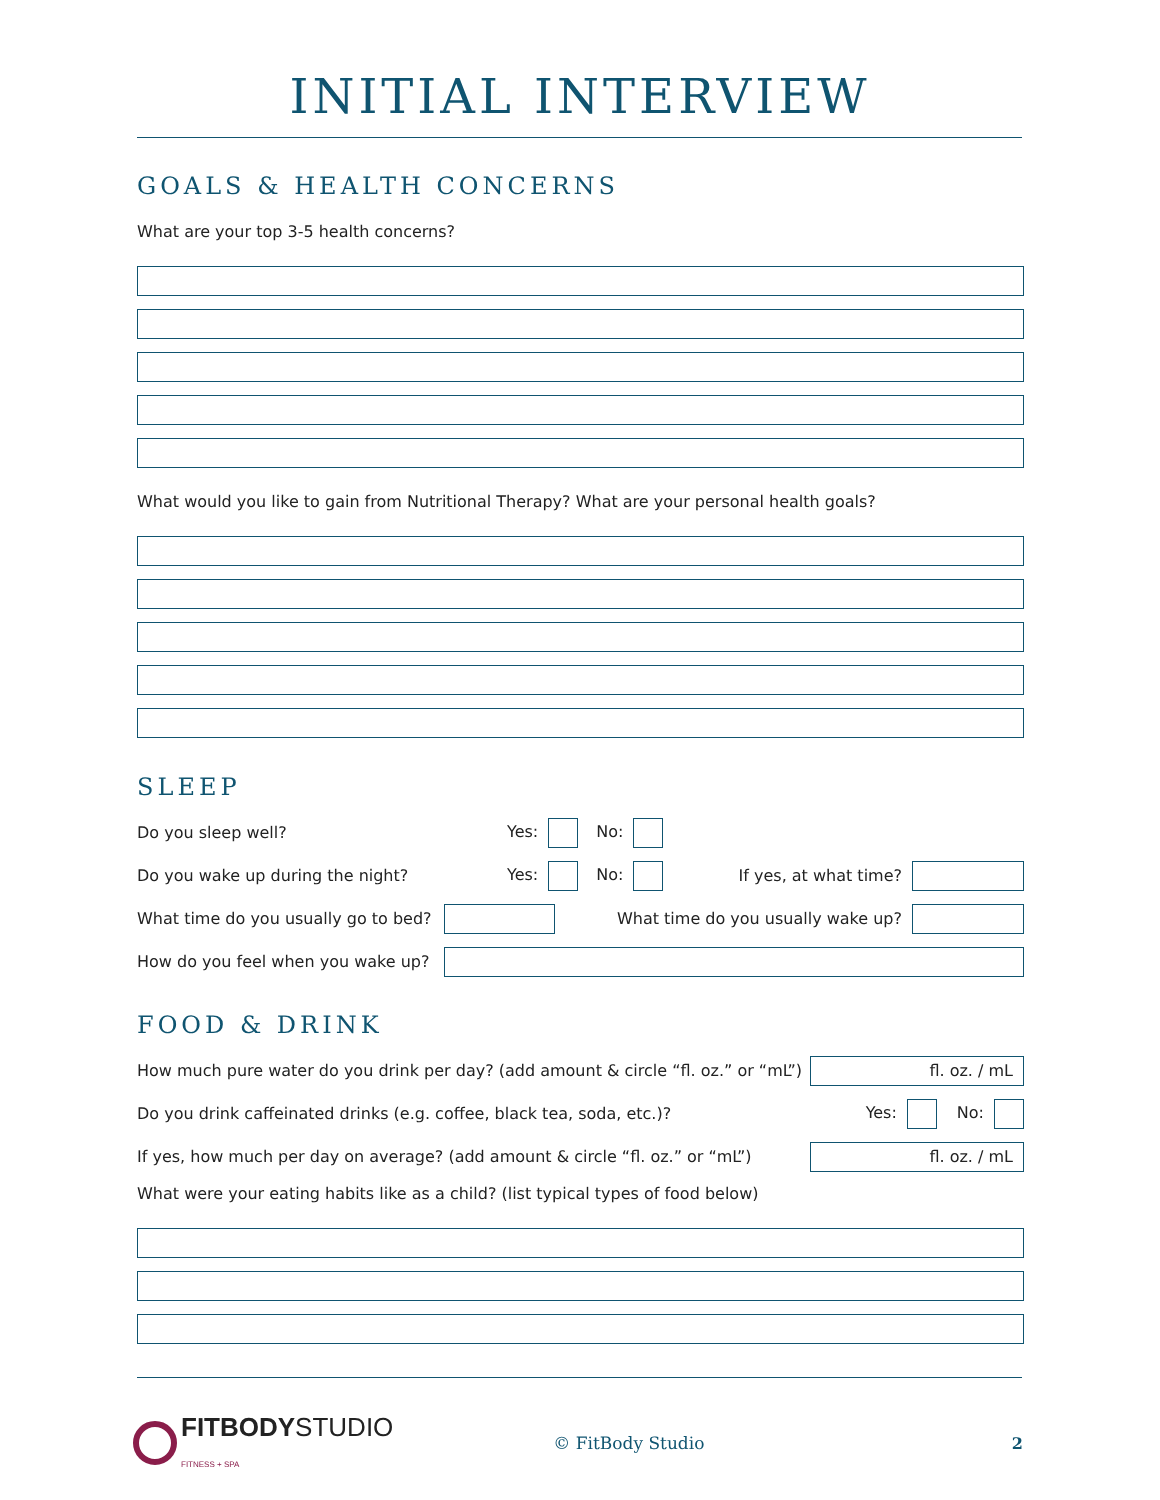INITIAL INTERVIEW
GOALS & HEALTH CONCERNS
What are your top 3-5 health concerns?
What would you like to gain from Nutritional Therapy? What are your personal health goals?
SLEEP
Do you sleep well? Yes: No:
Do you wake up during the night? Yes: No: If yes, at what time?
What time do you usually go to bed? What time do you usually wake up?
How do you feel when you wake up?
FOOD & DRINK
How much pure water do you drink per day? (add amount & circle “fl. oz.” or “mL”) fl. oz. / mL
Do you drink caffeinated drinks (e.g. coffee, black tea, soda, etc.)? Yes: No:
If yes, how much per day on average? (add amount & circle “fl. oz.” or “mL”) fl. oz. / mL
What were your eating habits like as a child? (list typical types of food below)
FITBODYSTUDIO
FITNESS + SPA © FitBody Studio 2